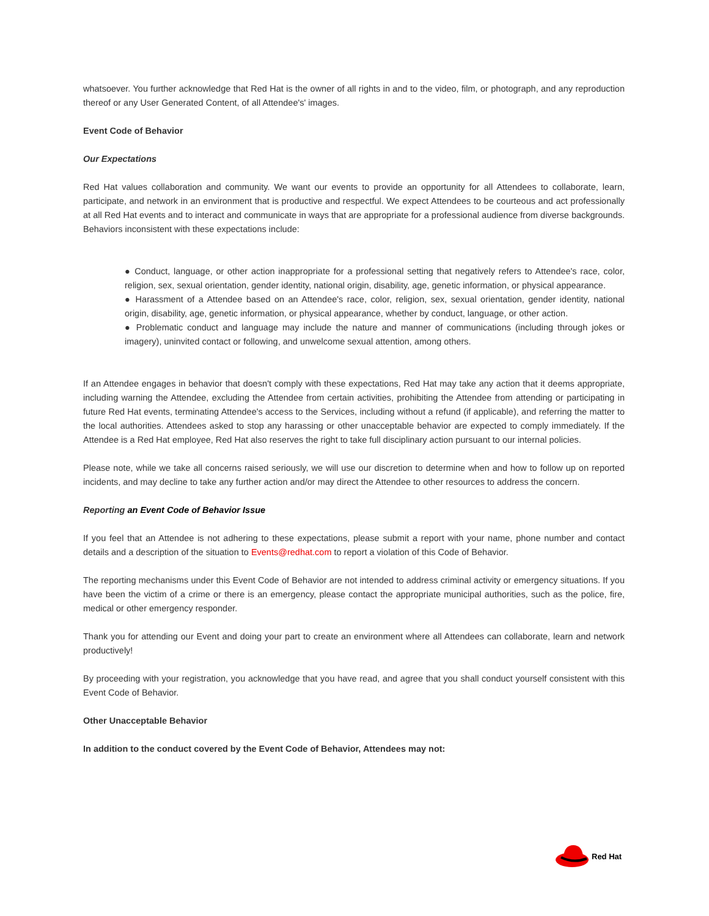whatsoever. You further acknowledge that Red Hat is the owner of all rights in and to the video, film, or photograph, and any reproduction thereof or any User Generated Content, of all Attendee's' images.
Event Code of Behavior
Our Expectations
Red Hat values collaboration and community. We want our events to provide an opportunity for all Attendees to collaborate, learn, participate, and network in an environment that is productive and respectful. We expect Attendees to be courteous and act professionally at all Red Hat events and to interact and communicate in ways that are appropriate for a professional audience from diverse backgrounds. Behaviors inconsistent with these expectations include:
● Conduct, language, or other action inappropriate for a professional setting that negatively refers to Attendee's race, color, religion, sex, sexual orientation, gender identity, national origin, disability, age, genetic information, or physical appearance.
● Harassment of a Attendee based on an Attendee's race, color, religion, sex, sexual orientation, gender identity, national origin, disability, age, genetic information, or physical appearance, whether by conduct, language, or other action.
● Problematic conduct and language may include the nature and manner of communications (including through jokes or imagery), uninvited contact or following, and unwelcome sexual attention, among others.
If an Attendee engages in behavior that doesn't comply with these expectations, Red Hat may take any action that it deems appropriate, including warning the Attendee, excluding the Attendee from certain activities, prohibiting the Attendee from attending or participating in future Red Hat events, terminating Attendee's access to the Services, including without a refund (if applicable), and referring the matter to the local authorities. Attendees asked to stop any harassing or other unacceptable behavior are expected to comply immediately. If the Attendee is a Red Hat employee, Red Hat also reserves the right to take full disciplinary action pursuant to our internal policies.
Please note, while we take all concerns raised seriously, we will use our discretion to determine when and how to follow up on reported incidents, and may decline to take any further action and/or may direct the Attendee to other resources to address the concern.
Reporting an Event Code of Behavior Issue
If you feel that an Attendee is not adhering to these expectations, please submit a report with your name, phone number and contact details and a description of the situation to Events@redhat.com to report a violation of this Code of Behavior.
The reporting mechanisms under this Event Code of Behavior are not intended to address criminal activity or emergency situations. If you have been the victim of a crime or there is an emergency, please contact the appropriate municipal authorities, such as the police, fire, medical or other emergency responder.
Thank you for attending our Event and doing your part to create an environment where all Attendees can collaborate, learn and network productively!
By proceeding with your registration, you acknowledge that you have read, and agree that you shall conduct yourself consistent with this Event Code of Behavior.
Other Unacceptable Behavior
In addition to the conduct covered by the Event Code of Behavior, Attendees may not:
Red Hat